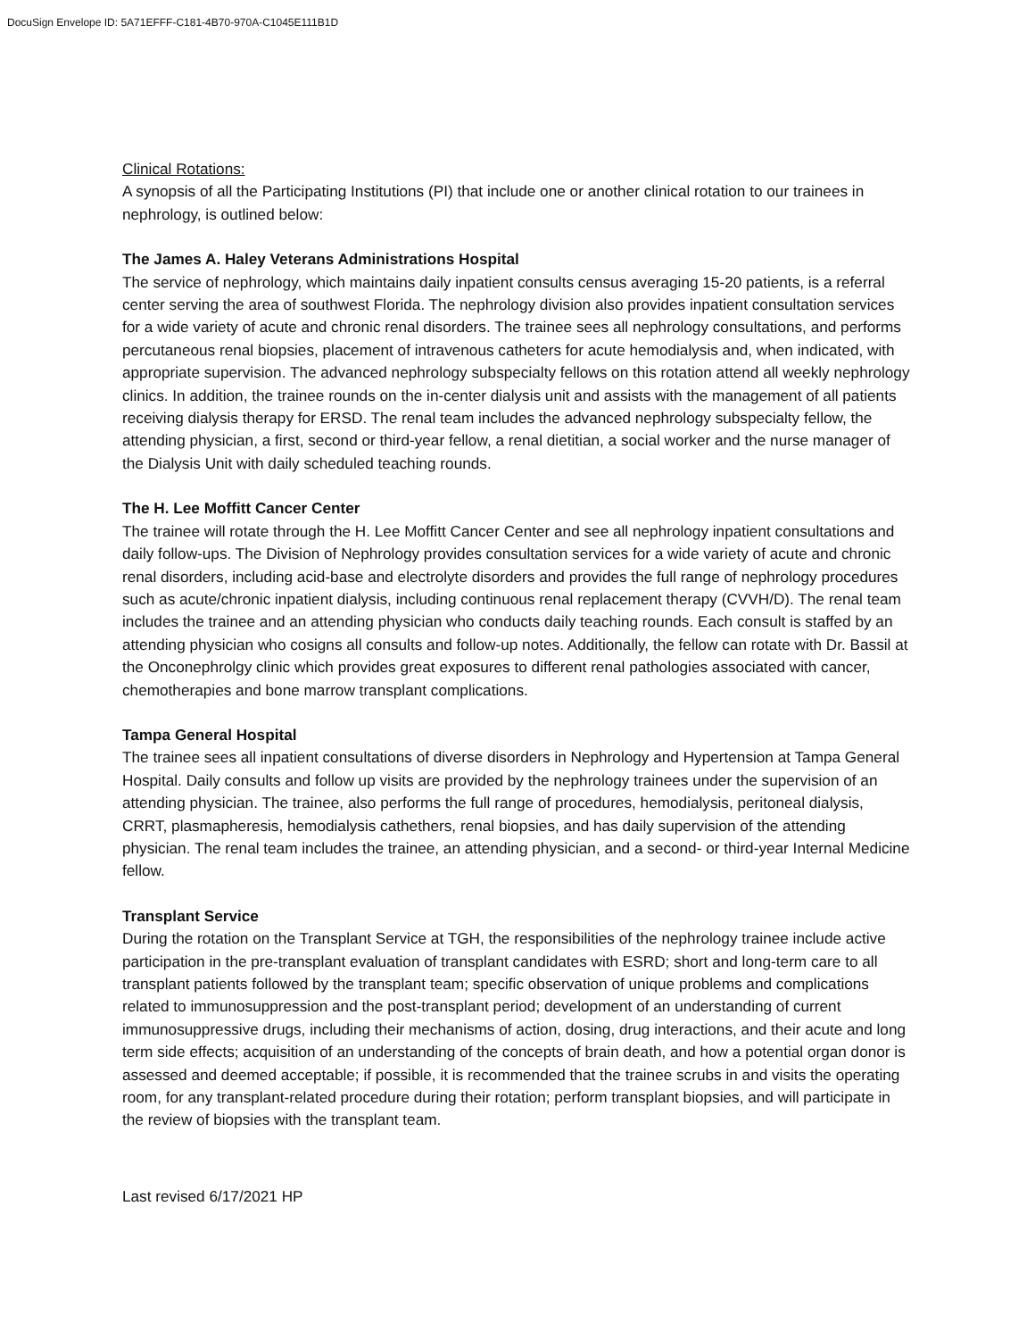DocuSign Envelope ID: 5A71EFFF-C181-4B70-970A-C1045E111B1D
Clinical Rotations:
A synopsis of all the Participating Institutions (PI) that include one or another clinical rotation to our trainees in nephrology, is outlined below:
The James A. Haley Veterans Administrations Hospital
The service of nephrology, which maintains daily inpatient consults census averaging 15-20 patients, is a referral center serving the area of southwest Florida. The nephrology division also provides inpatient consultation services for a wide variety of acute and chronic renal disorders. The trainee sees all nephrology consultations, and performs percutaneous renal biopsies, placement of intravenous catheters for acute hemodialysis and, when indicated, with appropriate supervision. The advanced nephrology subspecialty fellows on this rotation attend all weekly nephrology clinics. In addition, the trainee rounds on the in-center dialysis unit and assists with the management of all patients receiving dialysis therapy for ERSD. The renal team includes the advanced nephrology subspecialty fellow, the attending physician, a first, second or third-year fellow, a renal dietitian, a social worker and the nurse manager of the Dialysis Unit with daily scheduled teaching rounds.
The H. Lee Moffitt Cancer Center
The trainee will rotate through the H. Lee Moffitt Cancer Center and see all nephrology inpatient consultations and daily follow-ups. The Division of Nephrology provides consultation services for a wide variety of acute and chronic renal disorders, including acid-base and electrolyte disorders and provides the full range of nephrology procedures such as acute/chronic inpatient dialysis, including continuous renal replacement therapy (CVVH/D). The renal team includes the trainee and an attending physician who conducts daily teaching rounds. Each consult is staffed by an attending physician who cosigns all consults and follow-up notes. Additionally, the fellow can rotate with Dr. Bassil at the Onconephrolgy clinic which provides great exposures to different renal pathologies associated with cancer, chemotherapies and bone marrow transplant complications.
Tampa General Hospital
The trainee sees all inpatient consultations of diverse disorders in Nephrology and Hypertension at Tampa General Hospital. Daily consults and follow up visits are provided by the nephrology trainees under the supervision of an attending physician. The trainee, also performs the full range of procedures, hemodialysis, peritoneal dialysis, CRRT, plasmapheresis, hemodialysis cathethers, renal biopsies, and has daily supervision of the attending physician. The renal team includes the trainee, an attending physician, and a second- or third-year Internal Medicine fellow.
Transplant Service
During the rotation on the Transplant Service at TGH, the responsibilities of the nephrology trainee include active participation in the pre-transplant evaluation of transplant candidates with ESRD; short and long-term care to all transplant patients followed by the transplant team; specific observation of unique problems and complications related to immunosuppression and the post-transplant period; development of an understanding of current immunosuppressive drugs, including their mechanisms of action, dosing, drug interactions, and their acute and long term side effects; acquisition of an understanding of the concepts of brain death, and how a potential organ donor is assessed and deemed acceptable; if possible, it is recommended that the trainee scrubs in and visits the operating room, for any transplant-related procedure during their rotation; perform transplant biopsies, and will participate in the review of biopsies with the transplant team.
Last revised 6/17/2021 HP